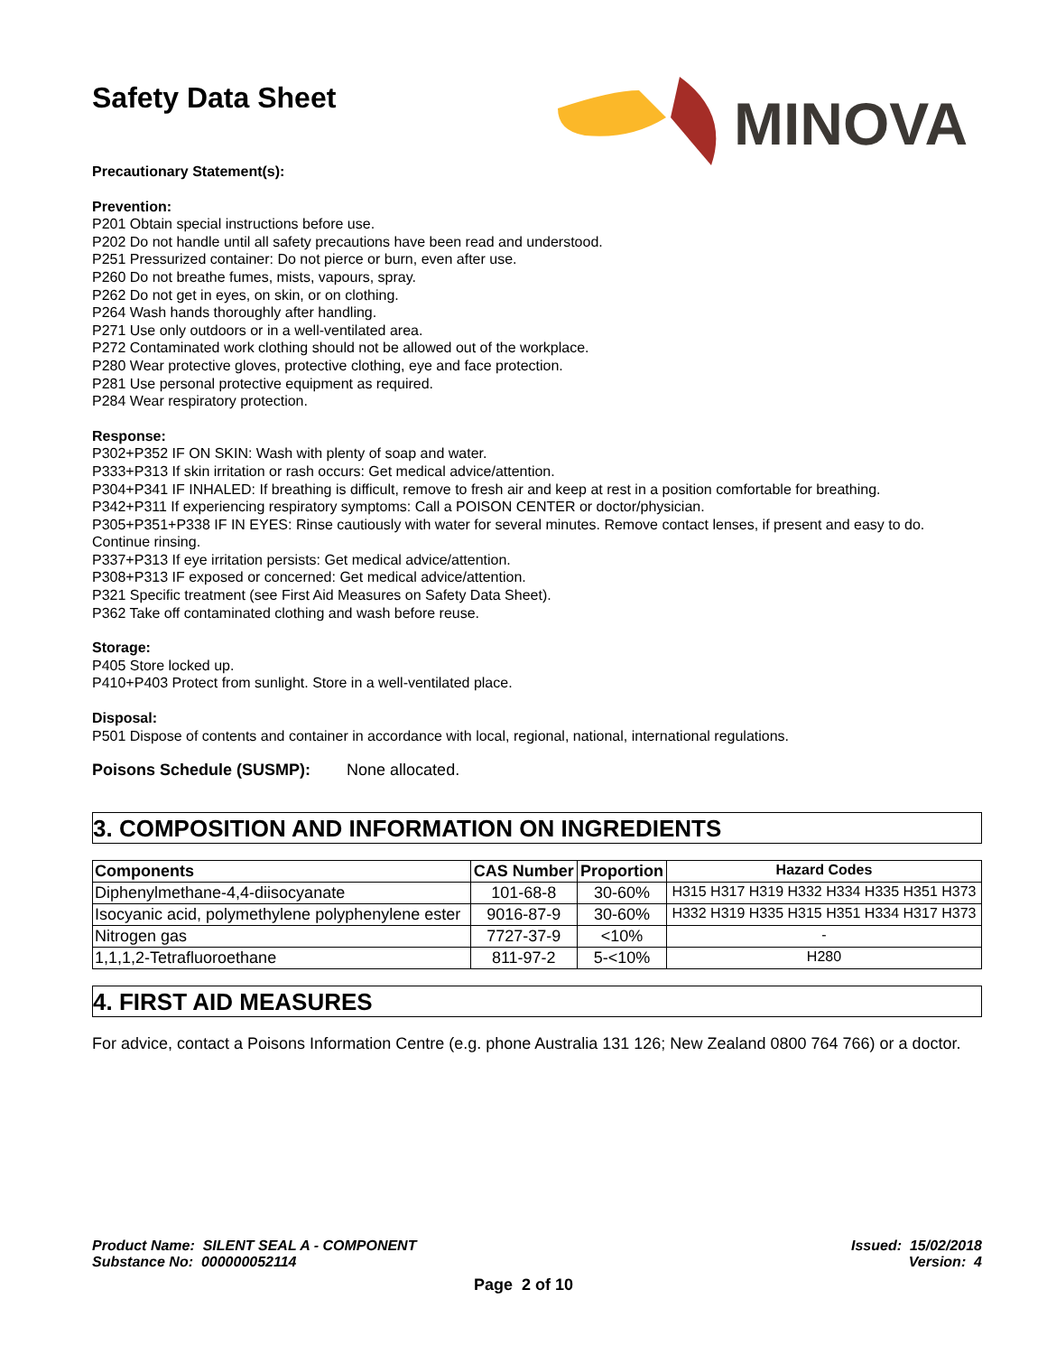Safety Data Sheet
MINOVA
Precautionary Statement(s):
Prevention:
P201 Obtain special instructions before use.
P202 Do not handle until all safety precautions have been read and understood.
P251 Pressurized container: Do not pierce or burn, even after use.
P260 Do not breathe fumes, mists, vapours, spray.
P262 Do not get in eyes, on skin, or on clothing.
P264 Wash hands thoroughly after handling.
P271 Use only outdoors or in a well-ventilated area.
P272 Contaminated work clothing should not be allowed out of the workplace.
P280 Wear protective gloves, protective clothing, eye and face protection.
P281 Use personal protective equipment as required.
P284 Wear respiratory protection.
Response:
P302+P352 IF ON SKIN: Wash with plenty of soap and water.
P333+P313 If skin irritation or rash occurs: Get medical advice/attention.
P304+P341 IF INHALED: If breathing is difficult, remove to fresh air and keep at rest in a position comfortable for breathing.
P342+P311 If experiencing respiratory symptoms: Call a POISON CENTER or doctor/physician.
P305+P351+P338 IF IN EYES: Rinse cautiously with water for several minutes. Remove contact lenses, if present and easy to do. Continue rinsing.
P337+P313 If eye irritation persists: Get medical advice/attention.
P308+P313 IF exposed or concerned: Get medical advice/attention.
P321 Specific treatment (see First Aid Measures on Safety Data Sheet).
P362 Take off contaminated clothing and wash before reuse.
Storage:
P405 Store locked up.
P410+P403 Protect from sunlight. Store in a well-ventilated place.
Disposal:
P501 Dispose of contents and container in accordance with local, regional, national, international regulations.
Poisons Schedule (SUSMP): None allocated.
3. COMPOSITION AND INFORMATION ON INGREDIENTS
| Components | CAS Number | Proportion | Hazard Codes |
| --- | --- | --- | --- |
| Diphenylmethane-4,4-diisocyanate | 101-68-8 | 30-60% | H315 H317 H319 H332 H334 H335 H351 H373 |
| Isocyanic acid, polymethylene polyphenylene ester | 9016-87-9 | 30-60% | H332 H319 H335 H315 H351 H334 H317 H373 |
| Nitrogen gas | 7727-37-9 | <10% | - |
| 1,1,1,2-Tetrafluoroethane | 811-97-2 | 5-<10% | H280 |
4. FIRST AID MEASURES
For advice, contact a Poisons Information Centre (e.g. phone Australia 131 126; New Zealand 0800 764 766) or a doctor.
Product Name: SILENT SEAL A - COMPONENT
Substance No: 000000052114
Issued: 15/02/2018
Version: 4
Page 2 of 10